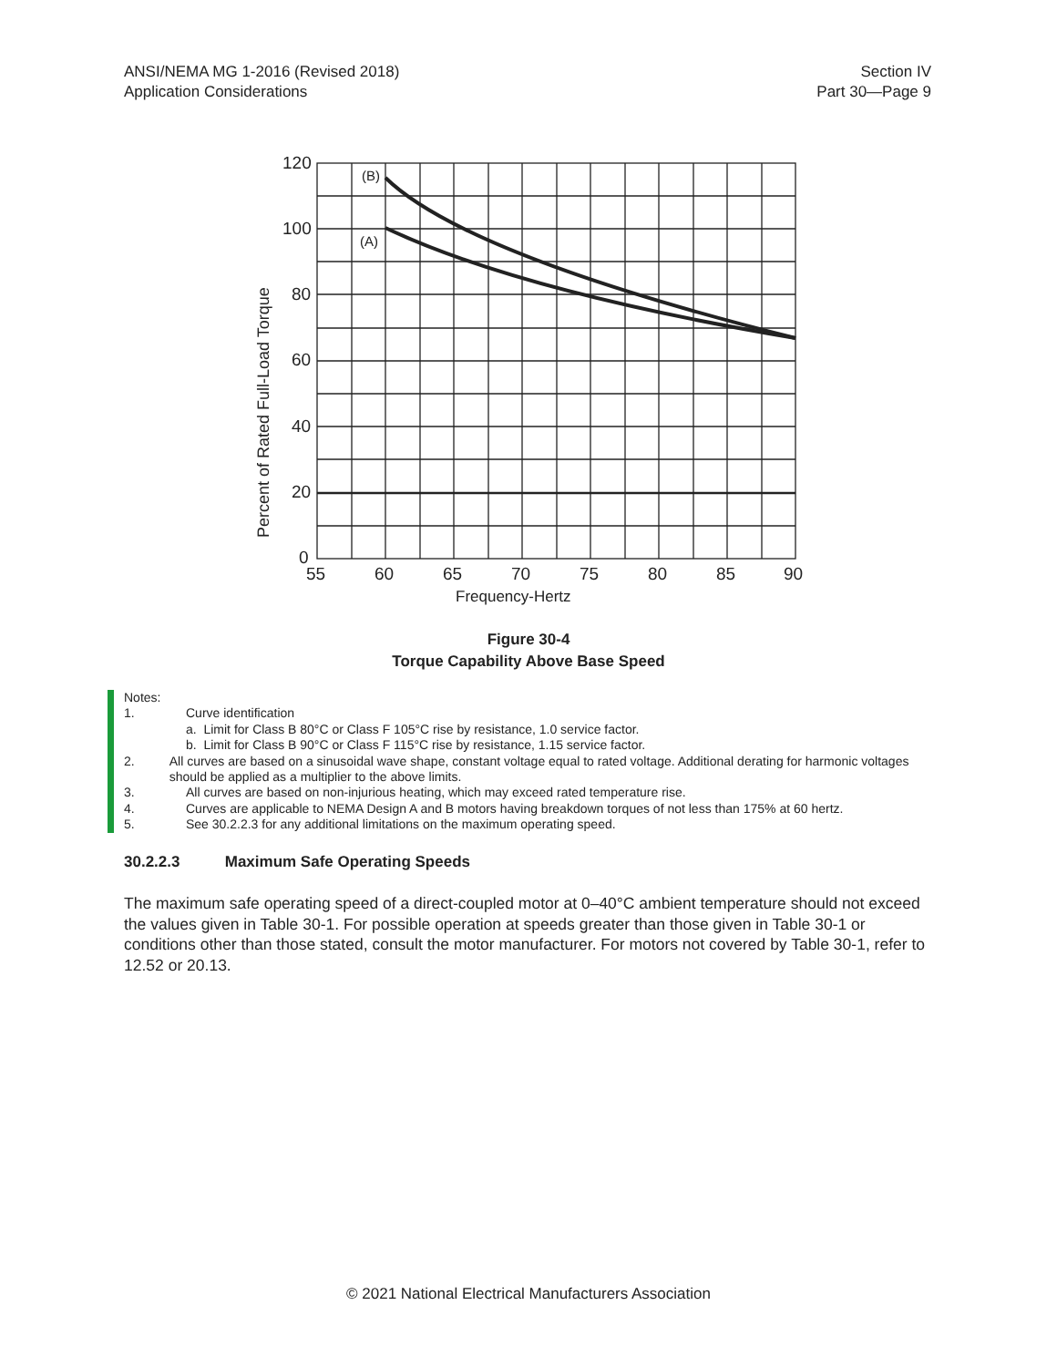ANSI/NEMA MG 1-2016 (Revised 2018)
Application Considerations
Section IV
Part 30—Page 9
(B)
(A)
120
100
80
60
40
20
0
55
60
65
70
75
80
85
90
Frequency-Hertz
Percent of Rated Full-Load Torque
Figure 30-4
Torque Capability Above Base Speed
Notes:
1. Curve identification
a. Limit for Class B 80°C or Class F 105°C rise by resistance, 1.0 service factor.
b. Limit for Class B 90°C or Class F 115°C rise by resistance, 1.15 service factor.
2. All curves are based on a sinusoidal wave shape, constant voltage equal to rated voltage. Additional derating for harmonic voltages should be applied as a multiplier to the above limits.
3. All curves are based on non-injurious heating, which may exceed rated temperature rise.
4. Curves are applicable to NEMA Design A and B motors having breakdown torques of not less than 175% at 60 hertz.
5. See 30.2.2.3 for any additional limitations on the maximum operating speed.
30.2.2.3 Maximum Safe Operating Speeds
The maximum safe operating speed of a direct-coupled motor at 0–40°C ambient temperature should not exceed the values given in Table 30-1. For possible operation at speeds greater than those given in Table 30-1 or conditions other than those stated, consult the motor manufacturer. For motors not covered by Table 30-1, refer to 12.52 or 20.13.
© 2021 National Electrical Manufacturers Association